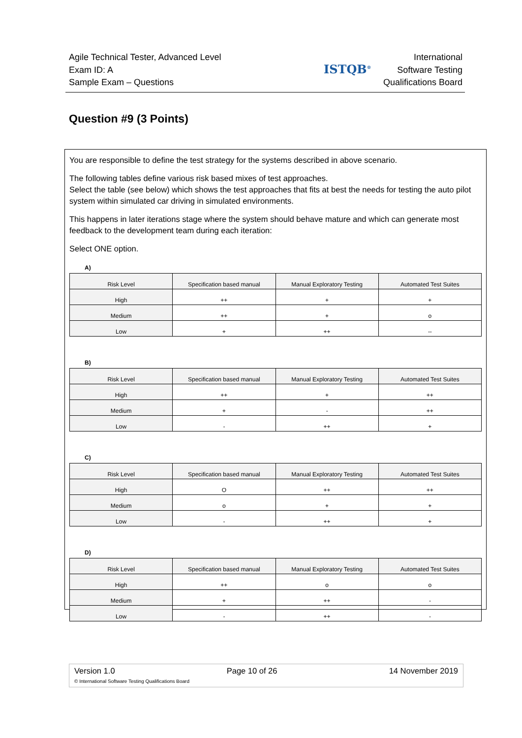Agile Technical Tester, Advanced Level
Exam ID: A
Sample Exam – Questions
ISTQB<sup>®</sup>
International
Software Testing
Qualifications Board
Question #9 (3 Points)
You are responsible to define the test strategy for the systems described in above scenario.
The following tables define various risk based mixes of test approaches.
Select the table (see below) which shows the test approaches that fits at best the needs for testing the auto pilot system within simulated car driving in simulated environments.
This happens in later iterations stage where the system should behave mature and which can generate most feedback to the development team during each iteration:
Select ONE option.
A)
| Risk Level | Specification based manual | Manual Exploratory Testing | Automated Test Suites |
| --- | --- | --- | --- |
| High | ++ | + | + |
| Medium | ++ | + | o |
| Low | + | ++ | -- |
B)
| Risk Level | Specification based manual | Manual Exploratory Testing | Automated Test Suites |
| --- | --- | --- | --- |
| High | ++ | + | ++ |
| Medium | + | - | ++ |
| Low | - | ++ | + |
C)
| Risk Level | Specification based manual | Manual Exploratory Testing | Automated Test Suites |
| --- | --- | --- | --- |
| High | O | ++ | ++ |
| Medium | o | + | + |
| Low | - | ++ | + |
D)
| Risk Level | Specification based manual | Manual Exploratory Testing | Automated Test Suites |
| --- | --- | --- | --- |
| High | ++ | o | o |
| Medium | + | ++ | - |
| Low | - | ++ | - |
Version 1.0 Page 10 of 26 14 November 2019
© International Software Testing Qualifications Board